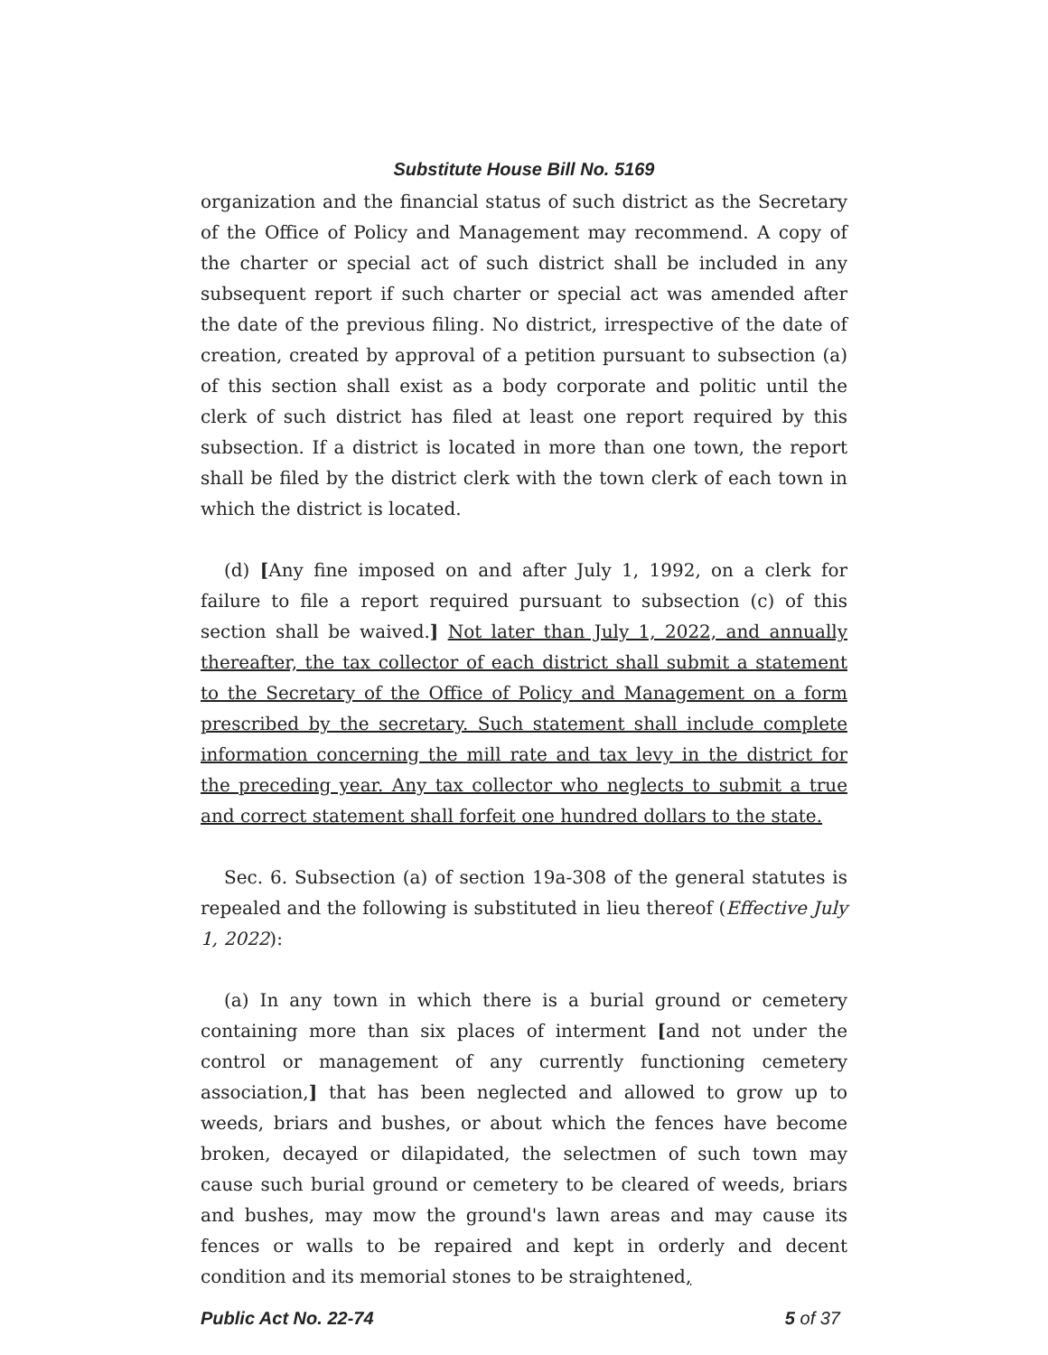Substitute House Bill No. 5169
organization and the financial status of such district as the Secretary of the Office of Policy and Management may recommend. A copy of the charter or special act of such district shall be included in any subsequent report if such charter or special act was amended after the date of the previous filing. No district, irrespective of the date of creation, created by approval of a petition pursuant to subsection (a) of this section shall exist as a body corporate and politic until the clerk of such district has filed at least one report required by this subsection. If a district is located in more than one town, the report shall be filed by the district clerk with the town clerk of each town in which the district is located.
(d) [Any fine imposed on and after July 1, 1992, on a clerk for failure to file a report required pursuant to subsection (c) of this section shall be waived.] Not later than July 1, 2022, and annually thereafter, the tax collector of each district shall submit a statement to the Secretary of the Office of Policy and Management on a form prescribed by the secretary. Such statement shall include complete information concerning the mill rate and tax levy in the district for the preceding year. Any tax collector who neglects to submit a true and correct statement shall forfeit one hundred dollars to the state.
Sec. 6. Subsection (a) of section 19a-308 of the general statutes is repealed and the following is substituted in lieu thereof (Effective July 1, 2022):
(a) In any town in which there is a burial ground or cemetery containing more than six places of interment [and not under the control or management of any currently functioning cemetery association,] that has been neglected and allowed to grow up to weeds, briars and bushes, or about which the fences have become broken, decayed or dilapidated, the selectmen of such town may cause such burial ground or cemetery to be cleared of weeds, briars and bushes, may mow the ground's lawn areas and may cause its fences or walls to be repaired and kept in orderly and decent condition and its memorial stones to be straightened,
Public Act No. 22-74 5 of 37